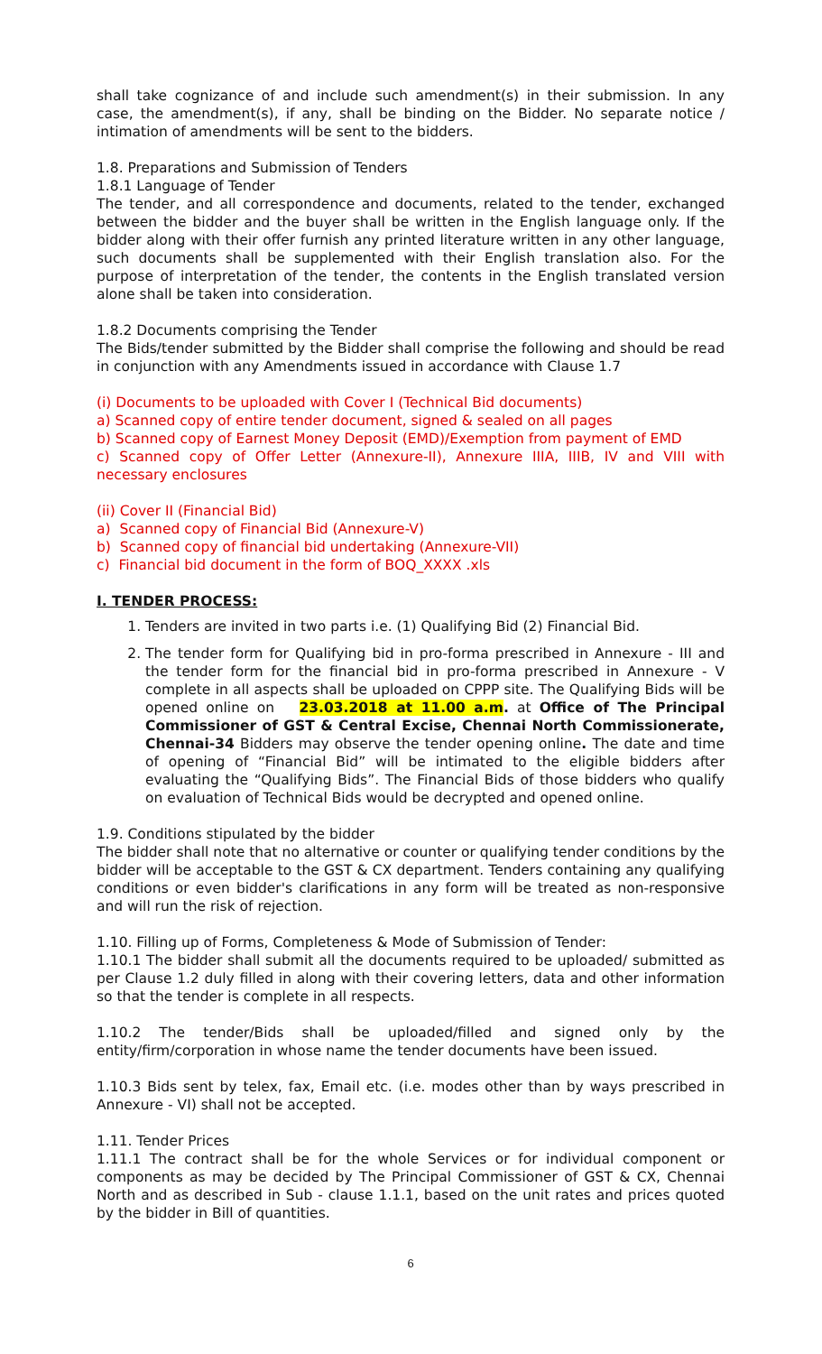shall take cognizance of and include such amendment(s) in their submission. In any case, the amendment(s), if any, shall be binding on the Bidder. No separate notice / intimation of amendments will be sent to the bidders.
1.8. Preparations and Submission of Tenders
1.8.1 Language of Tender
The tender, and all correspondence and documents, related to the tender, exchanged between the bidder and the buyer shall be written in the English language only. If the bidder along with their offer furnish any printed literature written in any other language, such documents shall be supplemented with their English translation also. For the purpose of interpretation of the tender, the contents in the English translated version alone shall be taken into consideration.
1.8.2 Documents comprising the Tender
The Bids/tender submitted by the Bidder shall comprise the following and should be read in conjunction with any Amendments issued in accordance with Clause 1.7
(i) Documents to be uploaded with Cover I (Technical Bid documents)
a) Scanned copy of entire tender document, signed & sealed on all pages
b) Scanned copy of Earnest Money Deposit (EMD)/Exemption from payment of EMD
c) Scanned copy of Offer Letter (Annexure-II), Annexure IIIA, IIIB, IV and VIII with necessary enclosures
(ii) Cover II (Financial Bid)
a) Scanned copy of Financial Bid (Annexure-V)
b) Scanned copy of financial bid undertaking (Annexure-VII)
c) Financial bid document in the form of BOQ_XXXX .xls
I. TENDER PROCESS:
1. Tenders are invited in two parts i.e. (1) Qualifying Bid (2) Financial Bid.
2. The tender form for Qualifying bid in pro-forma prescribed in Annexure - III and the tender form for the financial bid in pro-forma prescribed in Annexure - V complete in all aspects shall be uploaded on CPPP site. The Qualifying Bids will be opened online on 23.03.2018 at 11.00 a.m. at Office of The Principal Commissioner of GST & Central Excise, Chennai North Commissionerate, Chennai-34 Bidders may observe the tender opening online. The date and time of opening of “Financial Bid” will be intimated to the eligible bidders after evaluating the “Qualifying Bids”. The Financial Bids of those bidders who qualify on evaluation of Technical Bids would be decrypted and opened online.
1.9. Conditions stipulated by the bidder
The bidder shall note that no alternative or counter or qualifying tender conditions by the bidder will be acceptable to the GST & CX department. Tenders containing any qualifying conditions or even bidder's clarifications in any form will be treated as non-responsive and will run the risk of rejection.
1.10. Filling up of Forms, Completeness & Mode of Submission of Tender:
1.10.1 The bidder shall submit all the documents required to be uploaded/ submitted as per Clause 1.2 duly filled in along with their covering letters, data and other information so that the tender is complete in all respects.
1.10.2 The tender/Bids shall be uploaded/filled and signed only by the entity/firm/corporation in whose name the tender documents have been issued.
1.10.3 Bids sent by telex, fax, Email etc. (i.e. modes other than by ways prescribed in Annexure - VI) shall not be accepted.
1.11. Tender Prices
1.11.1 The contract shall be for the whole Services or for individual component or components as may be decided by The Principal Commissioner of GST & CX, Chennai North and as described in Sub - clause 1.1.1, based on the unit rates and prices quoted by the bidder in Bill of quantities.
6